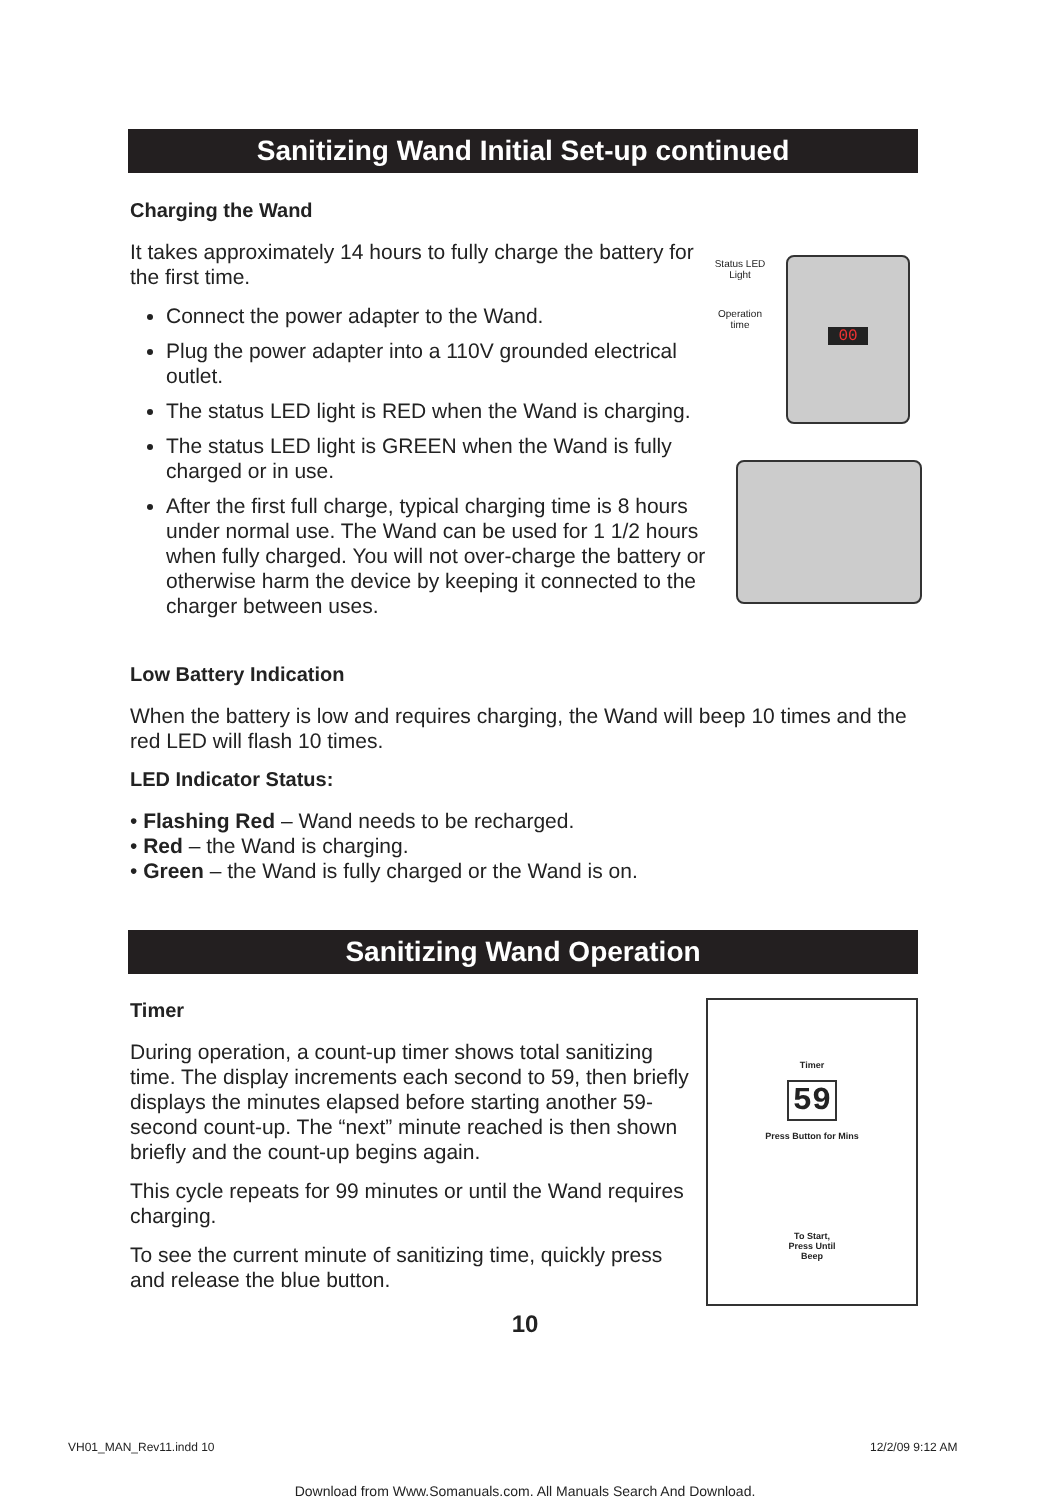Sanitizing Wand Initial Set-up continued
Charging the Wand
It takes approximately 14 hours to fully charge the battery for the first time.
Connect the power adapter to the Wand.
Plug the power adapter into a 110V grounded electrical outlet.
The status LED light is RED when the Wand is charging.
The status LED light is GREEN when the Wand is fully charged or in use.
After the first full charge, typical charging time is 8 hours under normal use. The Wand can be used for 1 1/2 hours when fully charged. You will not over-charge the battery or otherwise harm the device by keeping it connected to the charger between uses.
Status LED Light
Operation time
00
Low Battery Indication
When the battery is low and requires charging, the Wand will beep 10 times and the red LED will flash 10 times.
LED Indicator Status:
• Flashing Red – Wand needs to be recharged.
• Red – the Wand is charging.
• Green – the Wand is fully charged or the Wand is on.
Sanitizing Wand Operation
Timer
During operation, a count-up timer shows total sanitizing time. The display increments each second to 59, then briefly displays the minutes elapsed before starting another 59-second count-up. The “next” minute reached is then shown briefly and the count-up begins again.
This cycle repeats for 99 minutes or until the Wand requires charging.
To see the current minute of sanitizing time, quickly press and release the blue button.
Timer
59
Press Button for Mins
To Start,
Press Until
Beep
10
VH01_MAN_Rev11.indd 10 12/2/09 9:12 AM
Download from Www.Somanuals.com. All Manuals Search And Download.